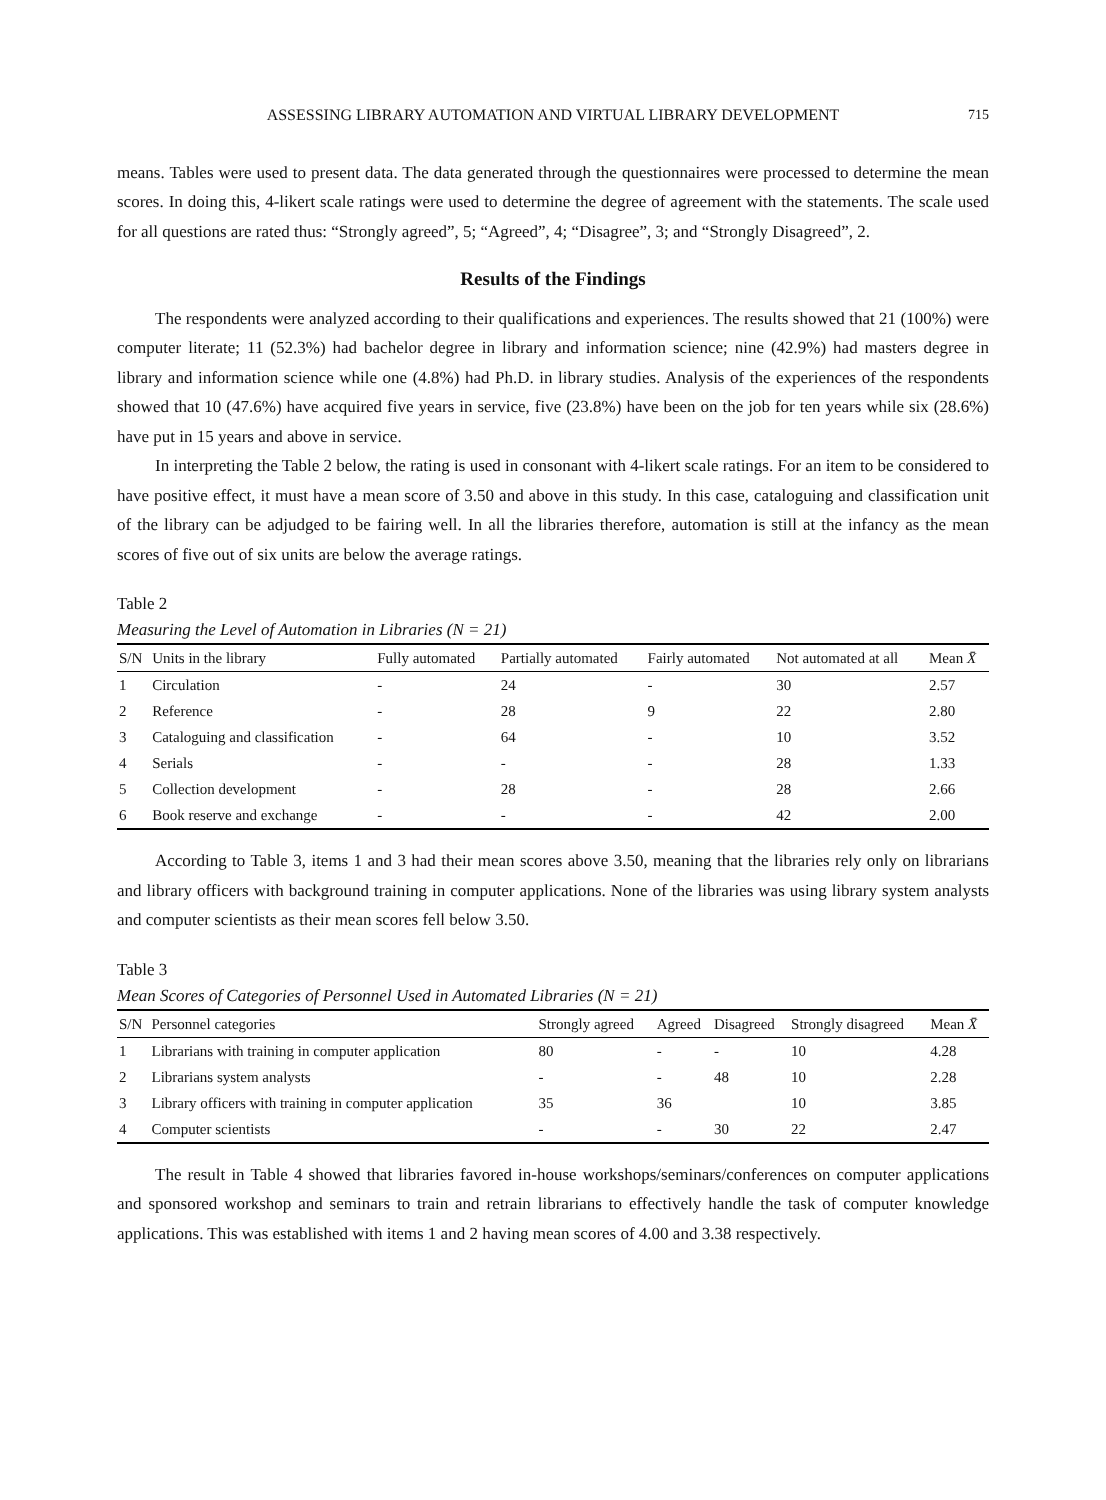ASSESSING LIBRARY AUTOMATION AND VIRTUAL LIBRARY DEVELOPMENT 715
means. Tables were used to present data. The data generated through the questionnaires were processed to determine the mean scores. In doing this, 4-likert scale ratings were used to determine the degree of agreement with the statements. The scale used for all questions are rated thus: “Strongly agreed”, 5; “Agreed”, 4; “Disagree”, 3; and “Strongly Disagreed”, 2.
Results of the Findings
The respondents were analyzed according to their qualifications and experiences. The results showed that 21 (100%) were computer literate; 11 (52.3%) had bachelor degree in library and information science; nine (42.9%) had masters degree in library and information science while one (4.8%) had Ph.D. in library studies. Analysis of the experiences of the respondents showed that 10 (47.6%) have acquired five years in service, five (23.8%) have been on the job for ten years while six (28.6%) have put in 15 years and above in service.
In interpreting the Table 2 below, the rating is used in consonant with 4-likert scale ratings. For an item to be considered to have positive effect, it must have a mean score of 3.50 and above in this study. In this case, cataloguing and classification unit of the library can be adjudged to be fairing well. In all the libraries therefore, automation is still at the infancy as the mean scores of five out of six units are below the average ratings.
Table 2
Measuring the Level of Automation in Libraries (N = 21)
| S/N | Units in the library | Fully automated | Partially automated | Fairly automated | Not automated at all | Mean X̄ |
| --- | --- | --- | --- | --- | --- | --- |
| 1 | Circulation | - | 24 | - | 30 | 2.57 |
| 2 | Reference | - | 28 | 9 | 22 | 2.80 |
| 3 | Cataloguing and classification | - | 64 | - | 10 | 3.52 |
| 4 | Serials | - | - | - | 28 | 1.33 |
| 5 | Collection development | - | 28 | - | 28 | 2.66 |
| 6 | Book reserve and exchange | - | - | - | 42 | 2.00 |
According to Table 3, items 1 and 3 had their mean scores above 3.50, meaning that the libraries rely only on librarians and library officers with background training in computer applications. None of the libraries was using library system analysts and computer scientists as their mean scores fell below 3.50.
Table 3
Mean Scores of Categories of Personnel Used in Automated Libraries (N = 21)
| S/N | Personnel categories | Strongly agreed | Agreed | Disagreed | Strongly disagreed | Mean X̄ |
| --- | --- | --- | --- | --- | --- | --- |
| 1 | Librarians with training in computer application | 80 | - | - | 10 | 4.28 |
| 2 | Librarians system analysts | - | - | 48 | 10 | 2.28 |
| 3 | Library officers with training in computer application | 35 | 36 | | 10 | 3.85 |
| 4 | Computer scientists | - | - | 30 | 22 | 2.47 |
The result in Table 4 showed that libraries favored in-house workshops/seminars/conferences on computer applications and sponsored workshop and seminars to train and retrain librarians to effectively handle the task of computer knowledge applications. This was established with items 1 and 2 having mean scores of 4.00 and 3.38 respectively.